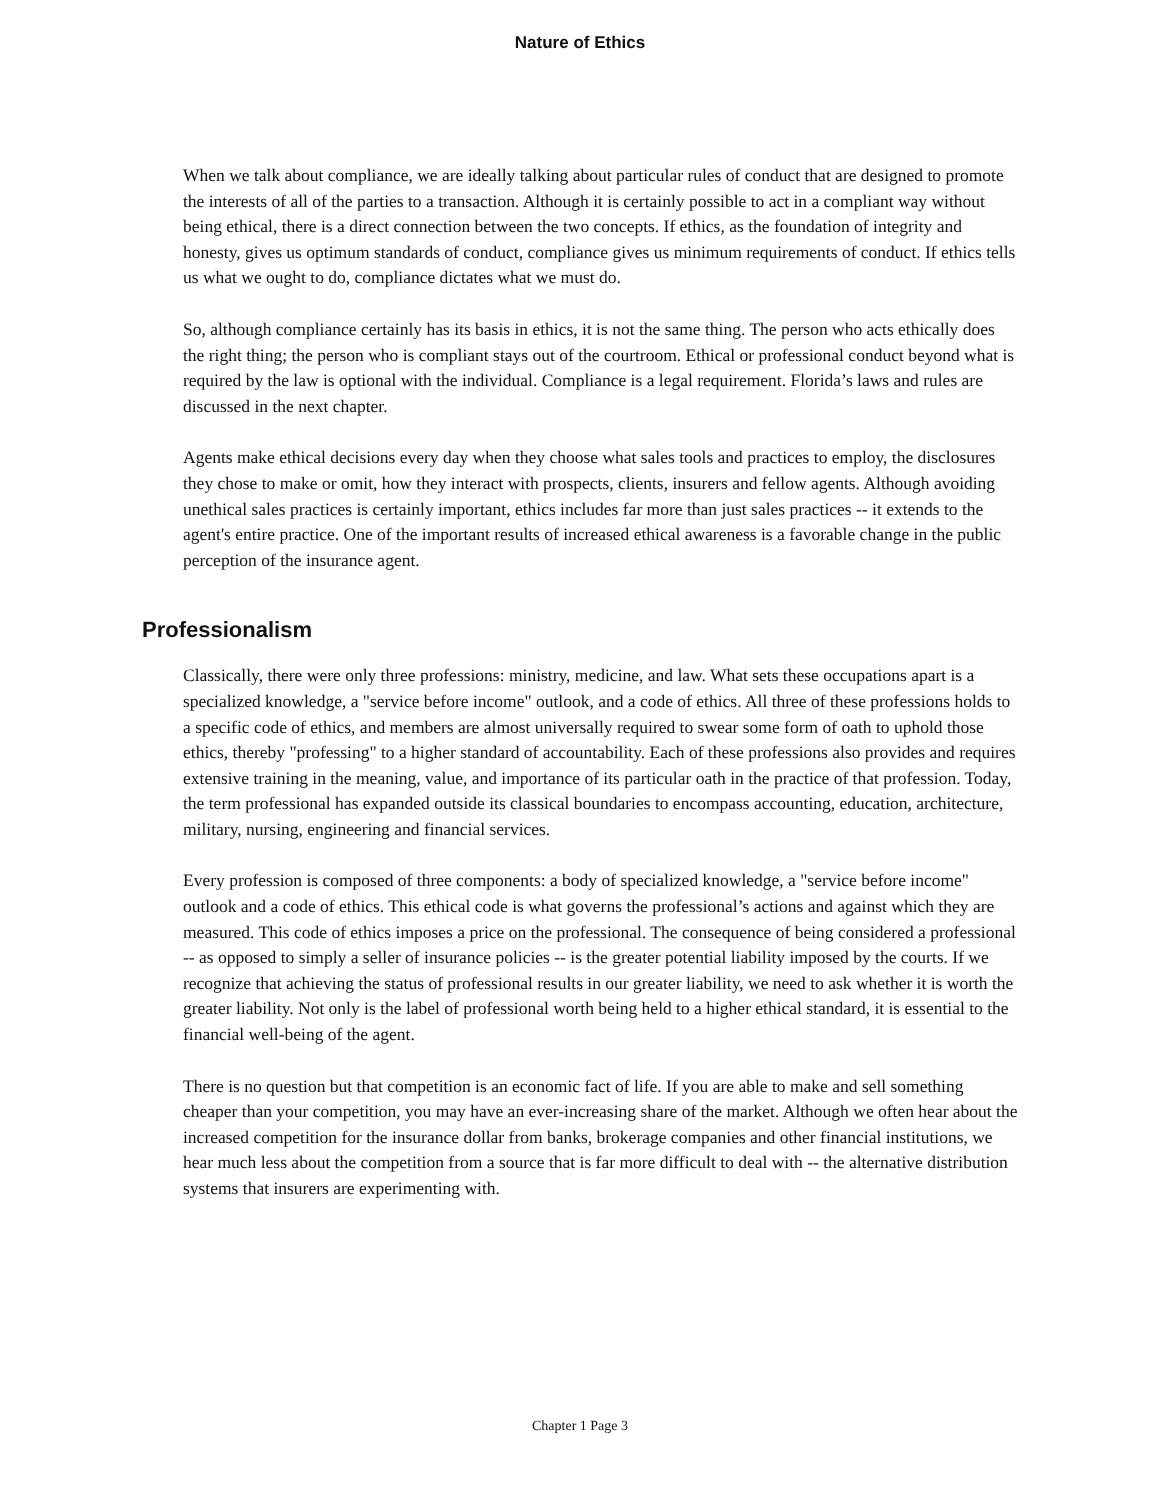Nature of Ethics
When we talk about compliance, we are ideally talking about particular rules of conduct that are designed to promote the interests of all of the parties to a transaction. Although it is certainly possible to act in a compliant way without being ethical, there is a direct connection between the two concepts. If ethics, as the foundation of integrity and honesty, gives us optimum standards of conduct, compliance gives us minimum requirements of conduct. If ethics tells us what we ought to do, compliance dictates what we must do.
So, although compliance certainly has its basis in ethics, it is not the same thing. The person who acts ethically does the right thing; the person who is compliant stays out of the courtroom. Ethical or professional conduct beyond what is required by the law is optional with the individual. Compliance is a legal requirement. Florida’s laws and rules are discussed in the next chapter.
Agents make ethical decisions every day when they choose what sales tools and practices to employ, the disclosures they chose to make or omit, how they interact with prospects, clients, insurers and fellow agents. Although avoiding unethical sales practices is certainly important, ethics includes far more than just sales practices -- it extends to the agent's entire practice. One of the important results of increased ethical awareness is a favorable change in the public perception of the insurance agent.
Professionalism
Classically, there were only three professions: ministry, medicine, and law. What sets these occupations apart is a specialized knowledge, a "service before income" outlook, and a code of ethics. All three of these professions holds to a specific code of ethics, and members are almost universally required to swear some form of oath to uphold those ethics, thereby "professing" to a higher standard of accountability. Each of these professions also provides and requires extensive training in the meaning, value, and importance of its particular oath in the practice of that profession. Today, the term professional has expanded outside its classical boundaries to encompass accounting, education, architecture, military, nursing, engineering and financial services.
Every profession is composed of three components: a body of specialized knowledge, a "service before income" outlook and a code of ethics. This ethical code is what governs the professional’s actions and against which they are measured. This code of ethics imposes a price on the professional. The consequence of being considered a professional -- as opposed to simply a seller of insurance policies -- is the greater potential liability imposed by the courts. If we recognize that achieving the status of professional results in our greater liability, we need to ask whether it is worth the greater liability. Not only is the label of professional worth being held to a higher ethical standard, it is essential to the financial well-being of the agent.
There is no question but that competition is an economic fact of life. If you are able to make and sell something cheaper than your competition, you may have an ever-increasing share of the market. Although we often hear about the increased competition for the insurance dollar from banks, brokerage companies and other financial institutions, we hear much less about the competition from a source that is far more difficult to deal with -- the alternative distribution systems that insurers are experimenting with.
Chapter 1 Page 3